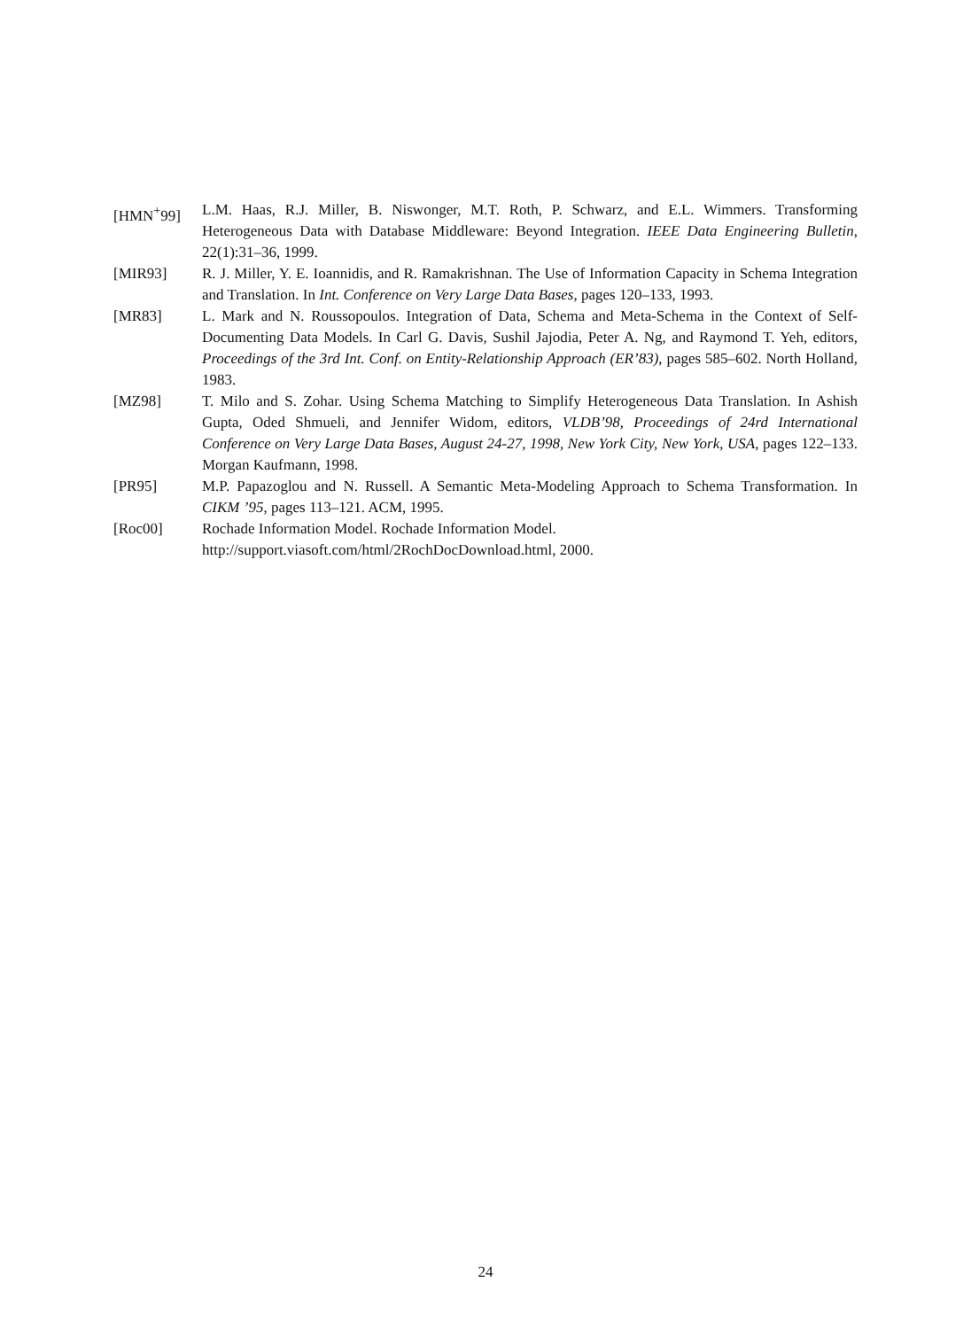[HMN<sup>+</sup>99] L.M. Haas, R.J. Miller, B. Niswonger, M.T. Roth, P. Schwarz, and E.L. Wimmers. Transforming Heterogeneous Data with Database Middleware: Beyond Integration. IEEE Data Engineering Bulletin, 22(1):31–36, 1999.
[MIR93] R. J. Miller, Y. E. Ioannidis, and R. Ramakrishnan. The Use of Information Capacity in Schema Integration and Translation. In Int. Conference on Very Large Data Bases, pages 120–133, 1993.
[MR83] L. Mark and N. Roussopoulos. Integration of Data, Schema and Meta-Schema in the Context of Self-Documenting Data Models. In Carl G. Davis, Sushil Jajodia, Peter A. Ng, and Raymond T. Yeh, editors, Proceedings of the 3rd Int. Conf. on Entity-Relationship Approach (ER’83), pages 585–602. North Holland, 1983.
[MZ98] T. Milo and S. Zohar. Using Schema Matching to Simplify Heterogeneous Data Translation. In Ashish Gupta, Oded Shmueli, and Jennifer Widom, editors, VLDB’98, Proceedings of 24rd International Conference on Very Large Data Bases, August 24-27, 1998, New York City, New York, USA, pages 122–133. Morgan Kaufmann, 1998.
[PR95] M.P. Papazoglou and N. Russell. A Semantic Meta-Modeling Approach to Schema Transformation. In CIKM ’95, pages 113–121. ACM, 1995.
[Roc00] Rochade Information Model. Rochade Information Model. http://support.viasoft.com/html/2RochDocDownload.html, 2000.
24